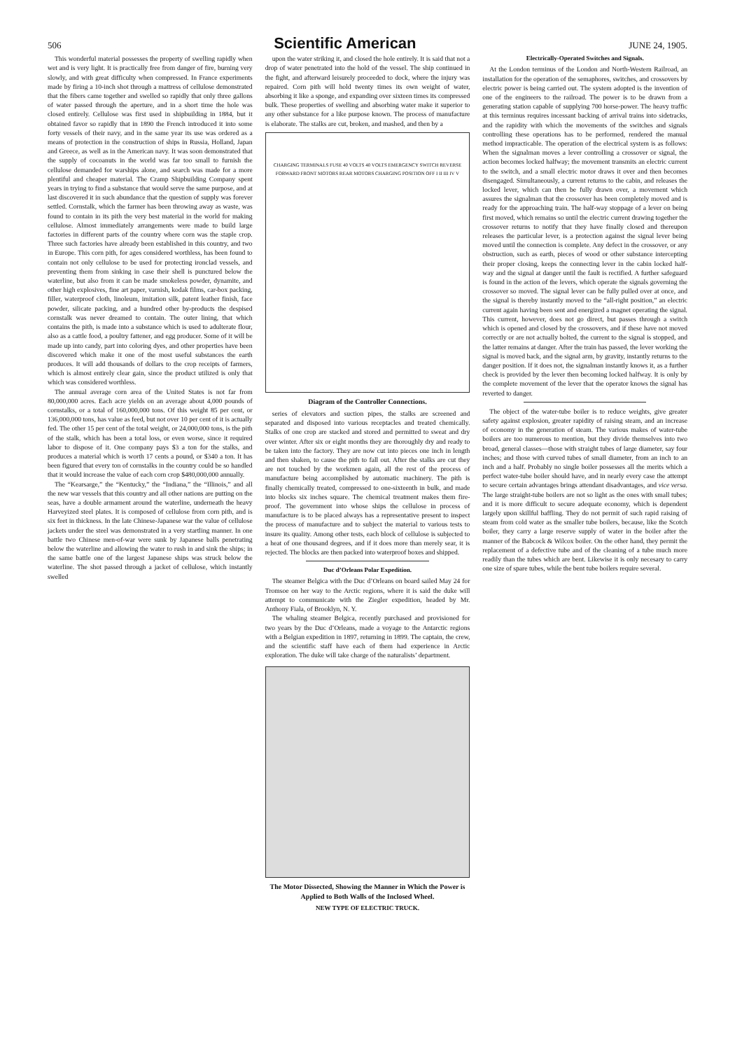506
Scientific American
JUNE 24, 1905.
This wonderful material possesses the property of swelling rapidly when wet and is very light. It is practically free from danger of fire, burning very slowly, and with great difficulty when compressed. In France experiments made by firing a 10-inch shot through a mattress of cellulose demonstrated that the fibers came together and swelled so rapidly that only three gallons of water passed through the aperture, and in a short time the hole was closed entirely. Cellulose was first used in shipbuilding in 1884, but it obtained favor so rapidly that in 1890 the French introduced it into some forty vessels of their navy, and in the same year its use was ordered as a means of protection in the construction of ships in Russia, Holland, Japan and Greece, as well as in the American navy. It was soon demonstrated that the supply of cocoanuts in the world was far too small to furnish the cellulose demanded for warships alone, and search was made for a more plentiful and cheaper material. The Cramp Shipbuilding Company spent years in trying to find a substance that would serve the same purpose, and at last discovered it in such abundance that the question of supply was forever settled. Cornstalk, which the farmer has been throwing away as waste, was found to contain in its pith the very best material in the world for making cellulose. Almost immediately arrangements were made to build large factories in different parts of the country where corn was the staple crop. Three such factories have already been established in this country, and two in Europe. This corn pith, for ages considered worthless, has been found to contain not only cellulose to be used for protecting ironclad vessels, and preventing them from sinking in case their shell is punctured below the waterline, but also from it can be made smokeless powder, dynamite, and other high explosives, fine art paper, varnish, kodak films, car-box packing, filler, waterproof cloth, linoleum, imitation silk, patent leather finish, face powder, silicate packing, and a hundred other by-products the despised cornstalk was never dreamed to contain. The outer lining, that which contains the pith, is made into a substance which is used to adulterate flour, also as a cattle food, a poultry fattener, and egg producer. Some of it will be made up into candy, part into coloring dyes, and other properties have been discovered which make it one of the most useful substances the earth produces. It will add thousands of dollars to the crop receipts of farmers, which is almost entirely clear gain, since the product utilized is only that which was considered worthless.
The annual average corn area of the United States is not far from 80,000,000 acres. Each acre yields on an average about 4,000 pounds of cornstalks, or a total of 160,000,000 tons. Of this weight 85 per cent, or 136,000,000 tons, has value as feed, but not over 10 per cent of it is actually fed. The other 15 per cent of the total weight, or 24,000,000 tons, is the pith of the stalk, which has been a total loss, or even worse, since it required labor to dispose of it. One company pays $3 a ton for the stalks, and produces a material which is worth 17 cents a pound, or $340 a ton. It has been figured that every ton of cornstalks in the country could be so handled that it would increase the value of each corn crop $480,000,000 annually.
The “Kearsarge,” the “Kentucky,” the “Indiana,” the “Illinois,” and all the new war vessels that this country and all other nations are putting on the seas, have a double armament around the waterline, underneath the heavy Harveyized steel plates. It is composed of cellulose from corn pith, and is six feet in thickness. In the late Chinese-Japanese war the value of cellulose jackets under the steel was demonstrated in a very startling manner. In one battle two Chinese men-of-war were sunk by Japanese balls penetrating below the waterline and allowing the water to rush in and sink the ships; in the same battle one of the largest Japanese ships was struck below the waterline. The shot passed through a jacket of cellulose, which instantly swelled
upon the water striking it, and closed the hole entirely. It is said that not a drop of water penetrated into the hold of the vessel. The ship continued in the fight, and afterward leisurely proceeded to dock, where the injury was repaired. Corn pith will hold twenty times its own weight of water, absorbing it like a sponge, and expanding over sixteen times its compressed bulk. These properties of swelling and absorbing water make it superior to any other substance for a like purpose known. The process of manufacture is elaborate. The stalks are cut, broken, and mashed, and then by a
CHARGING TERMINALS FUSE 40 VOLTS 40 VOLTS EMERGENCY SWITCH REVERSE FORWARD FRONT MOTORS REAR MOTORS CHARGING POSITION OFF I II III IV V
Diagram of the Controller Connections.
series of elevators and suction pipes, the stalks are screened and separated and disposed into various receptacles and treated chemically. Stalks of one crop are stacked and stored and permitted to sweat and dry over winter. After six or eight months they are thoroughly dry and ready to be taken into the factory. They are now cut into pieces one inch in length and then shaken, to cause the pith to fall out. After the stalks are cut they are not touched by the workmen again, all the rest of the process of manufacture being accomplished by automatic machinery. The pith is finally chemically treated, compressed to one-sixteenth in bulk, and made into blocks six inches square. The chemical treatment makes them fire-proof. The government into whose ships the cellulose in process of manufacture is to be placed always has a representative present to inspect the process of manufacture and to subject the material to various tests to insure its quality. Among other tests, each block of cellulose is subjected to a heat of one thousand degrees, and if it does more than merely sear, it is rejected. The blocks are then packed into waterproof boxes and shipped.
Duc d’Orleans Polar Expedition.
The steamer Belgica with the Duc d’Orleans on board sailed May 24 for Tromsoe on her way to the Arctic regions, where it is said the duke will attempt to communicate with the Ziegler expedition, headed by Mr. Anthony Fiala, of Brooklyn, N. Y.
The whaling steamer Belgica, recently purchased and provisioned for two years by the Duc d’Orleans, made a voyage to the Antarctic regions with a Belgian expedition in 1897, returning in 1899. The captain, the crew, and the scientific staff have each of them had experience in Arctic exploration. The duke will take charge of the naturalists’ department.
The Motor Dissected, Showing the Manner in Which the Power is Applied to Both Walls of the Inclosed Wheel.
NEW TYPE OF ELECTRIC TRUCK.
Electrically-Operated Switches and Signals.
At the London terminus of the London and North-Western Railroad, an installation for the operation of the semaphores, switches, and crossovers by electric power is being carried out. The system adopted is the invention of one of the engineers to the railroad. The power is to be drawn from a generating station capable of supplying 700 horse-power. The heavy traffic at this terminus requires incessant backing of arrival trains into sidetracks, and the rapidity with which the movements of the switches and signals controlling these operations has to be performed, rendered the manual method impracticable. The operation of the electrical system is as follows: When the signalman moves a lever controlling a crossover or signal, the action becomes locked halfway; the movement transmits an electric current to the switch, and a small electric motor draws it over and then becomes disengaged. Simultaneously, a current returns to the cabin, and releases the locked lever, which can then be fully drawn over, a movement which assures the signalman that the crossover has been completely moved and is ready for the approaching train. The half-way stoppage of a lever on being first moved, which remains so until the electric current drawing together the crossover returns to notify that they have finally closed and thereupon releases the particular lever, is a protection against the signal lever being moved until the connection is complete. Any defect in the crossover, or any obstruction, such as earth, pieces of wood or other substance intercepting their proper closing, keeps the connecting lever in the cabin locked half-way and the signal at danger until the fault is rectified. A further safeguard is found in the action of the levers, which operate the signals governing the crossover so moved. The signal lever can be fully pulled over at once, and the signal is thereby instantly moved to the “all-right position,” an electric current again having been sent and energized a magnet operating the signal. This current, however, does not go direct, but passes through a switch which is opened and closed by the crossovers, and if these have not moved correctly or are not actually bolted, the current to the signal is stopped, and the latter remains at danger. After the train has passed, the lever working the signal is moved back, and the signal arm, by gravity, instantly returns to the danger position. If it does not, the signalman instantly knows it, as a further check is provided by the lever then becoming locked halfway. It is only by the complete movement of the lever that the operator knows the signal has reverted to danger.
The object of the water-tube boiler is to reduce weights, give greater safety against explosion, greater rapidity of raising steam, and an increase of economy in the generation of steam. The various makes of water-tube boilers are too numerous to mention, but they divide themselves into two broad, general classes—those with straight tubes of large diameter, say four inches; and those with curved tubes of small diameter, from an inch to an inch and a half. Probably no single boiler possesses all the merits which a perfect water-tube boiler should have, and in nearly every case the attempt to secure certain advantages brings attendant disadvantages, and vice versa. The large straight-tube boilers are not so light as the ones with small tubes; and it is more difficult to secure adequate economy, which is dependent largely upon skillful baffling. They do not permit of such rapid raising of steam from cold water as the smaller tube boilers, because, like the Scotch boiler, they carry a large reserve supply of water in the boiler after the manner of the Babcock & Wilcox boiler. On the other hand, they permit the replacement of a defective tube and of the cleaning of a tube much more readily than the tubes which are bent. Likewise it is only necesary to carry one size of spare tubes, while the bent tube boilers require several.